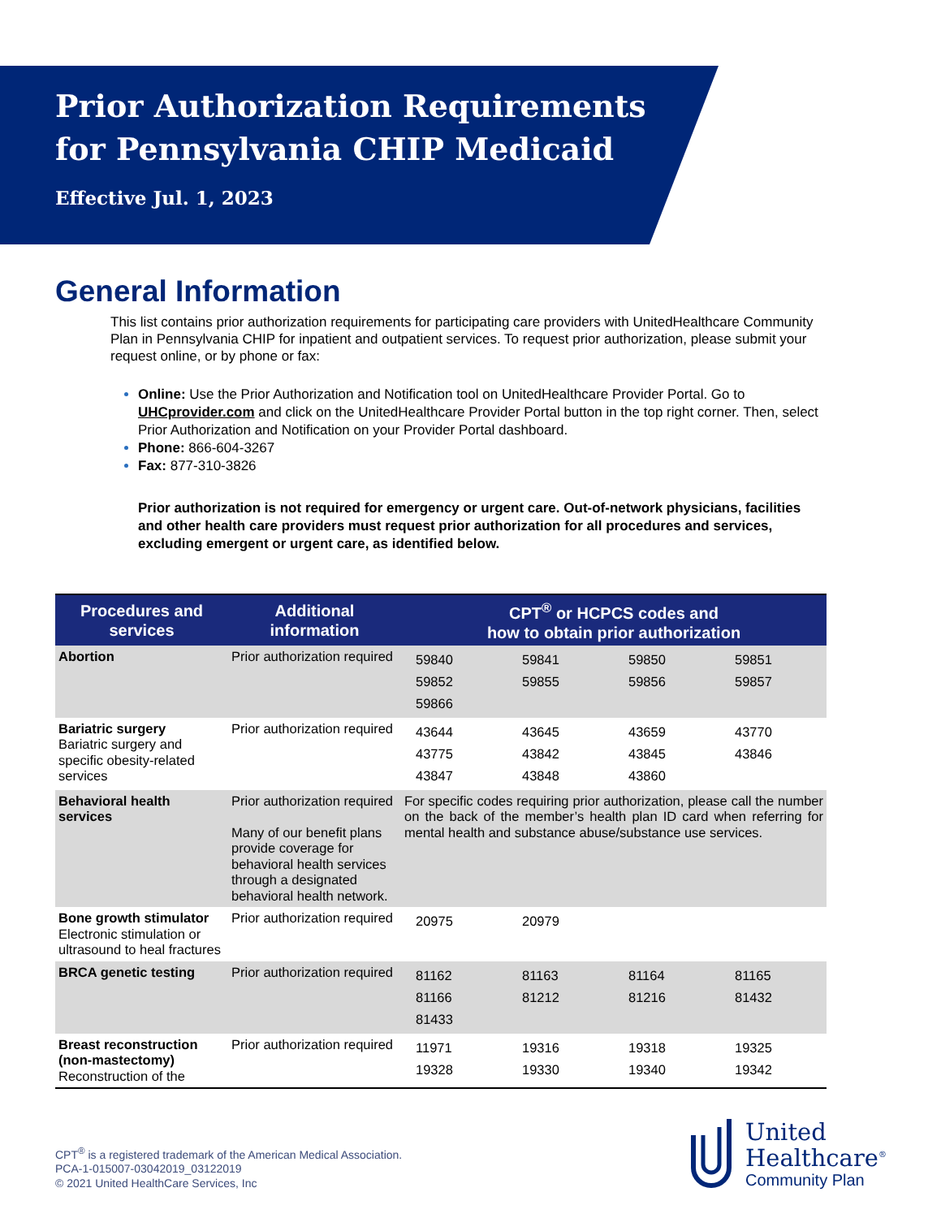Prior Authorization Requirements
for Pennsylvania CHIP Medicaid
Effective Jul. 1, 2023
General Information
This list contains prior authorization requirements for participating care providers with UnitedHealthcare Community Plan in Pennsylvania CHIP for inpatient and outpatient services. To request prior authorization, please submit your request online, or by phone or fax:
Online: Use the Prior Authorization and Notification tool on UnitedHealthcare Provider Portal. Go to UHCprovider.com and click on the UnitedHealthcare Provider Portal button in the top right corner. Then, select Prior Authorization and Notification on your Provider Portal dashboard.
Phone: 866-604-3267
Fax: 877-310-3826
Prior authorization is not required for emergency or urgent care. Out-of-network physicians, facilities and other health care providers must request prior authorization for all procedures and services, excluding emergent or urgent care, as identified below.
| Procedures and services | Additional information | CPT<sup>®</sup> or HCPCS codes and how to obtain prior authorization | | | |
| --- | --- | --- | --- | --- | --- |
| Abortion | Prior authorization required | 59840 59852 59866 | 59841 59855 | 59850 59856 | 59851 59857 |
| Bariatric surgery Bariatric surgery and specific obesity-related services | Prior authorization required | 43644 43775 43847 | 43645 43842 43848 | 43659 43845 43860 | 43770 43846 |
| Behavioral health services | Prior authorization required Many of our benefit plans provide coverage for behavioral health services through a designated behavioral health network. | For specific codes requiring prior authorization, please call the number on the back of the member’s health plan ID card when referring for mental health and substance abuse/substance use services. | | | |
| Bone growth stimulator Electronic stimulation or ultrasound to heal fractures | Prior authorization required | 20975 | 20979 | | |
| BRCA genetic testing | Prior authorization required | 81162 81166 81433 | 81163 81212 | 81164 81216 | 81165 81432 |
| Breast reconstruction (non-mastectomy) Reconstruction of the | Prior authorization required | 11971 19328 | 19316 19330 | 19318 19340 | 19325 19342 |
CPT<sup>®</sup> is a registered trademark of the American Medical Association.
PCA-1-015007-03042019_03122019
© 2021 United HealthCare Services, Inc
United
Healthcare<sup>®</sup>
Community Plan